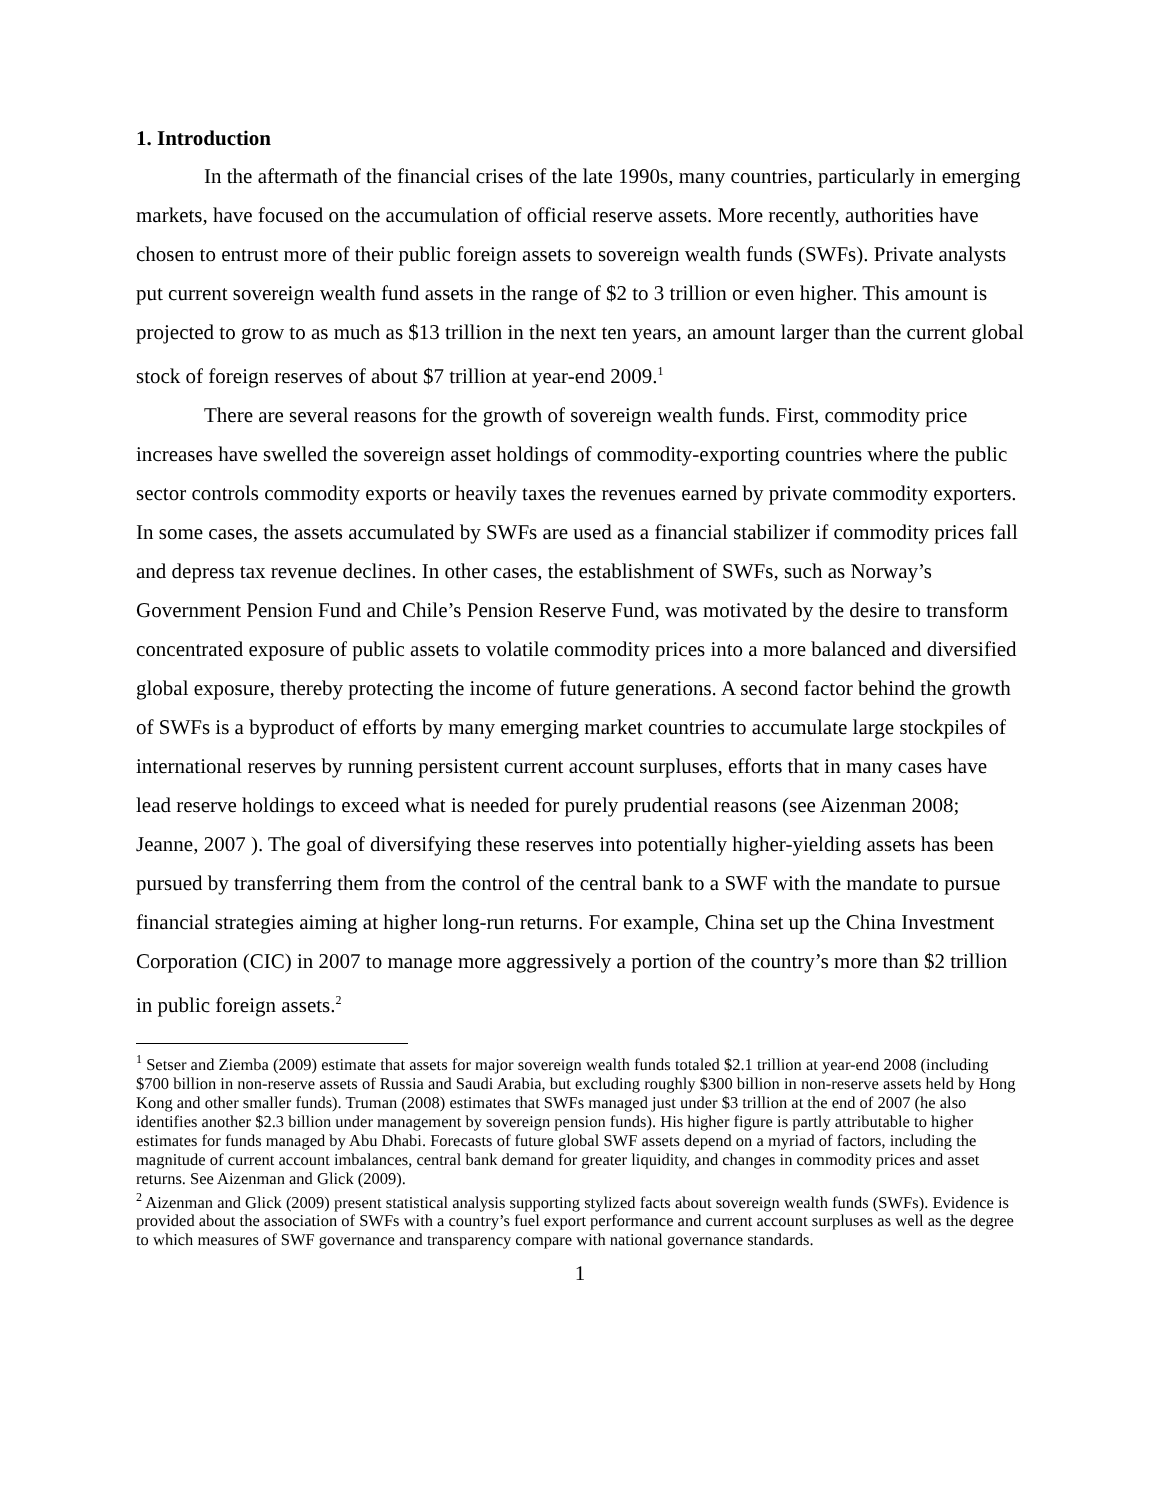1. Introduction
In the aftermath of the financial crises of the late 1990s, many countries, particularly in emerging markets, have focused on the accumulation of official reserve assets. More recently, authorities have chosen to entrust more of their public foreign assets to sovereign wealth funds (SWFs). Private analysts put current sovereign wealth fund assets in the range of $2 to 3 trillion or even higher. This amount is projected to grow to as much as $13 trillion in the next ten years, an amount larger than the current global stock of foreign reserves of about $7 trillion at year-end 2009.<sup>1</sup>
There are several reasons for the growth of sovereign wealth funds. First, commodity price increases have swelled the sovereign asset holdings of commodity-exporting countries where the public sector controls commodity exports or heavily taxes the revenues earned by private commodity exporters. In some cases, the assets accumulated by SWFs are used as a financial stabilizer if commodity prices fall and depress tax revenue declines. In other cases, the establishment of SWFs, such as Norway’s Government Pension Fund and Chile’s Pension Reserve Fund, was motivated by the desire to transform concentrated exposure of public assets to volatile commodity prices into a more balanced and diversified global exposure, thereby protecting the income of future generations. A second factor behind the growth of SWFs is a byproduct of efforts by many emerging market countries to accumulate large stockpiles of international reserves by running persistent current account surpluses, efforts that in many cases have lead reserve holdings to exceed what is needed for purely prudential reasons (see Aizenman 2008; Jeanne, 2007 ). The goal of diversifying these reserves into potentially higher-yielding assets has been pursued by transferring them from the control of the central bank to a SWF with the mandate to pursue financial strategies aiming at higher long-run returns. For example, China set up the China Investment Corporation (CIC) in 2007 to manage more aggressively a portion of the country’s more than $2 trillion in public foreign assets.<sup>2</sup>
<sup>1</sup> Setser and Ziemba (2009) estimate that assets for major sovereign wealth funds totaled $2.1 trillion at year-end 2008 (including $700 billion in non-reserve assets of Russia and Saudi Arabia, but excluding roughly $300 billion in non-reserve assets held by Hong Kong and other smaller funds). Truman (2008) estimates that SWFs managed just under $3 trillion at the end of 2007 (he also identifies another $2.3 billion under management by sovereign pension funds). His higher figure is partly attributable to higher estimates for funds managed by Abu Dhabi. Forecasts of future global SWF assets depend on a myriad of factors, including the magnitude of current account imbalances, central bank demand for greater liquidity, and changes in commodity prices and asset returns. See Aizenman and Glick (2009).
<sup>2</sup> Aizenman and Glick (2009) present statistical analysis supporting stylized facts about sovereign wealth funds (SWFs). Evidence is provided about the association of SWFs with a country’s fuel export performance and current account surpluses as well as the degree to which measures of SWF governance and transparency compare with national governance standards.
1